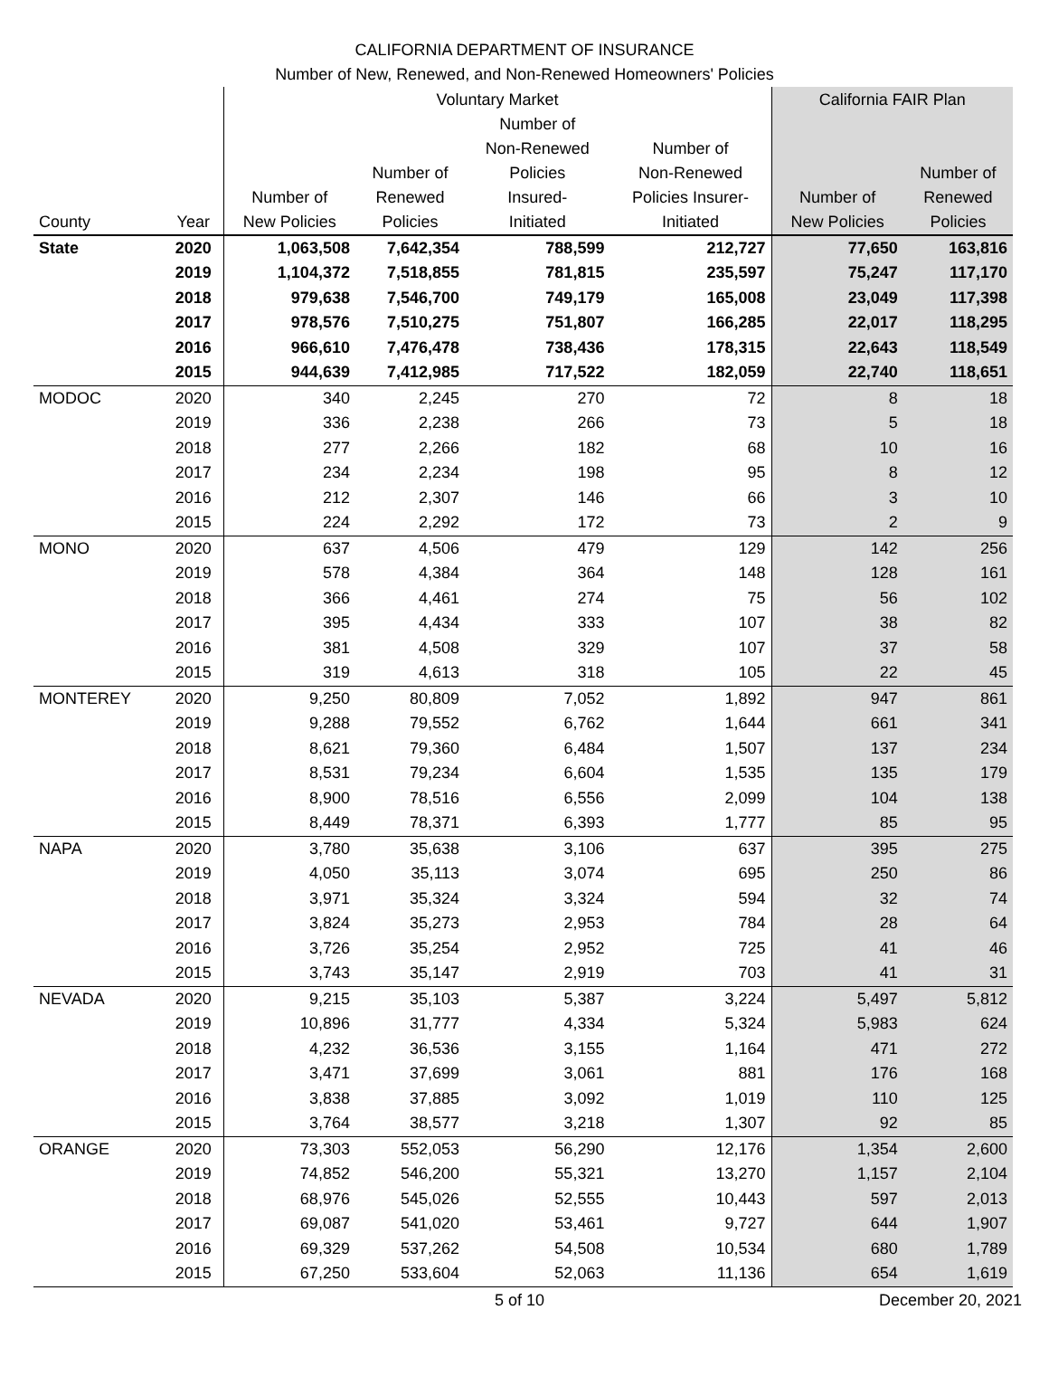CALIFORNIA DEPARTMENT OF INSURANCE
Number of New, Renewed, and Non-Renewed Homeowners' Policies
| | | Voluntary Market | | | | California FAIR Plan | |
| --- | --- | --- | --- | --- | --- | --- | --- |
| County | Year | Number of New Policies | Number of Renewed Policies | Number of Non-Renewed Policies Insured- Initiated | Number of Non-Renewed Policies Insurer- Initiated | Number of New Policies | Number of Renewed Policies |
| State | 2020 | 1,063,508 | 7,642,354 | 788,599 | 212,727 | 77,650 | 163,816 |
| | 2019 | 1,104,372 | 7,518,855 | 781,815 | 235,597 | 75,247 | 117,170 |
| | 2018 | 979,638 | 7,546,700 | 749,179 | 165,008 | 23,049 | 117,398 |
| | 2017 | 978,576 | 7,510,275 | 751,807 | 166,285 | 22,017 | 118,295 |
| | 2016 | 966,610 | 7,476,478 | 738,436 | 178,315 | 22,643 | 118,549 |
| | 2015 | 944,639 | 7,412,985 | 717,522 | 182,059 | 22,740 | 118,651 |
| MODOC | 2020 | 340 | 2,245 | 270 | 72 | 8 | 18 |
| | 2019 | 336 | 2,238 | 266 | 73 | 5 | 18 |
| | 2018 | 277 | 2,266 | 182 | 68 | 10 | 16 |
| | 2017 | 234 | 2,234 | 198 | 95 | 8 | 12 |
| | 2016 | 212 | 2,307 | 146 | 66 | 3 | 10 |
| | 2015 | 224 | 2,292 | 172 | 73 | 2 | 9 |
| MONO | 2020 | 637 | 4,506 | 479 | 129 | 142 | 256 |
| | 2019 | 578 | 4,384 | 364 | 148 | 128 | 161 |
| | 2018 | 366 | 4,461 | 274 | 75 | 56 | 102 |
| | 2017 | 395 | 4,434 | 333 | 107 | 38 | 82 |
| | 2016 | 381 | 4,508 | 329 | 107 | 37 | 58 |
| | 2015 | 319 | 4,613 | 318 | 105 | 22 | 45 |
| MONTEREY | 2020 | 9,250 | 80,809 | 7,052 | 1,892 | 947 | 861 |
| | 2019 | 9,288 | 79,552 | 6,762 | 1,644 | 661 | 341 |
| | 2018 | 8,621 | 79,360 | 6,484 | 1,507 | 137 | 234 |
| | 2017 | 8,531 | 79,234 | 6,604 | 1,535 | 135 | 179 |
| | 2016 | 8,900 | 78,516 | 6,556 | 2,099 | 104 | 138 |
| | 2015 | 8,449 | 78,371 | 6,393 | 1,777 | 85 | 95 |
| NAPA | 2020 | 3,780 | 35,638 | 3,106 | 637 | 395 | 275 |
| | 2019 | 4,050 | 35,113 | 3,074 | 695 | 250 | 86 |
| | 2018 | 3,971 | 35,324 | 3,324 | 594 | 32 | 74 |
| | 2017 | 3,824 | 35,273 | 2,953 | 784 | 28 | 64 |
| | 2016 | 3,726 | 35,254 | 2,952 | 725 | 41 | 46 |
| | 2015 | 3,743 | 35,147 | 2,919 | 703 | 41 | 31 |
| NEVADA | 2020 | 9,215 | 35,103 | 5,387 | 3,224 | 5,497 | 5,812 |
| | 2019 | 10,896 | 31,777 | 4,334 | 5,324 | 5,983 | 624 |
| | 2018 | 4,232 | 36,536 | 3,155 | 1,164 | 471 | 272 |
| | 2017 | 3,471 | 37,699 | 3,061 | 881 | 176 | 168 |
| | 2016 | 3,838 | 37,885 | 3,092 | 1,019 | 110 | 125 |
| | 2015 | 3,764 | 38,577 | 3,218 | 1,307 | 92 | 85 |
| ORANGE | 2020 | 73,303 | 552,053 | 56,290 | 12,176 | 1,354 | 2,600 |
| | 2019 | 74,852 | 546,200 | 55,321 | 13,270 | 1,157 | 2,104 |
| | 2018 | 68,976 | 545,026 | 52,555 | 10,443 | 597 | 2,013 |
| | 2017 | 69,087 | 541,020 | 53,461 | 9,727 | 644 | 1,907 |
| | 2016 | 69,329 | 537,262 | 54,508 | 10,534 | 680 | 1,789 |
| | 2015 | 67,250 | 533,604 | 52,063 | 11,136 | 654 | 1,619 |
5 of 10 December 20, 2021